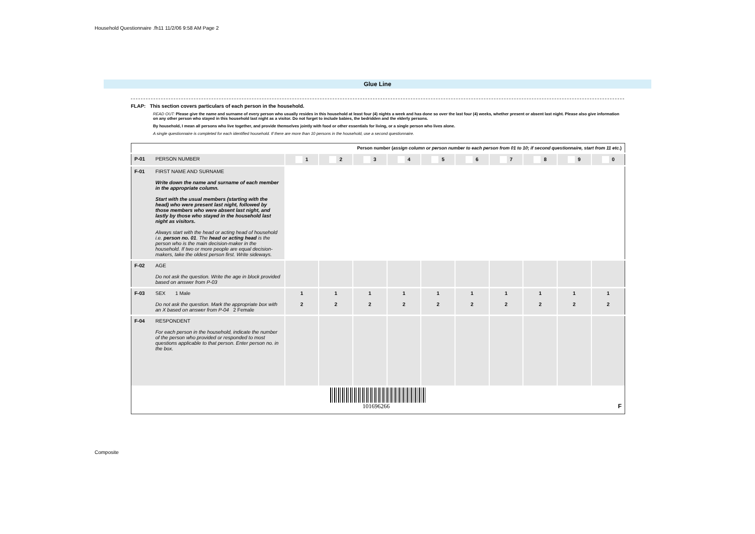Household Questionnaire .fh11 11/2/06 9:58 AM Page 2
Glue Line
FLAP: This section covers particulars of each person in the household.
READ OUT: Please give the name and surname of every person who usually resides in this household at least four (4) nights a week and has done so over the last four (4) weeks, whether present or absent last night. Please also give information on any other person who stayed in this household last night as a visitor. Do not forget to include babies, the bedridden and the elderly persons.
By household, I mean all persons who live together, and provide themselves jointly with food or other essentials for living, or a single person who lives alone.
A single questionnaire is completed for each identified household. If there are more than 10 persons in the household, use a second questionnaire.
| | | Person number ( assign column or person number to each person from 01 to 10; if second questionnaire, start from 11 etc. ) | | | | | | | | | |
| P-01 | PERSON NUMBER | 1 | 2 | 3 | 4 | 5 | 6 | 7 | 8 | 9 | 0 |
| F-01 | FIRST NAME AND SURNAME Write down the name and surname of each member in the appropriate column. Start with the usual members (starting with the head) who were present last night, followed by those members who were absent last night, and lastly by those who stayed in the household last night as visitors. Always start with the head or acting head of household i.e. person no. 01 . The head or acting head is the person who is the main decision-maker in the household. If two or more people are equal decision-makers, take the oldest person first. Write sideways. | | | | | | | | | | |
| F-02 | AGE Do not ask the question. Write the age in block provided based on answer from P-03 | | | | | | | | | | |
| F-03 | SEX 1 Male Do not ask the question. Mark the appropriate box with an X based on answer from P-04 2 Female | 1 2 | 1 2 | 1 2 | 1 2 | 1 2 | 1 2 | 1 2 | 1 2 | 1 2 | 1 2 |
| F-04 | RESPONDENT For each person in the household, indicate the number of the person who provided or responded to most questions applicable to that person. Enter person no. in the box. | | | | | | | | | | |
| 101696266 F | | | | | | | | | | | |
Composite